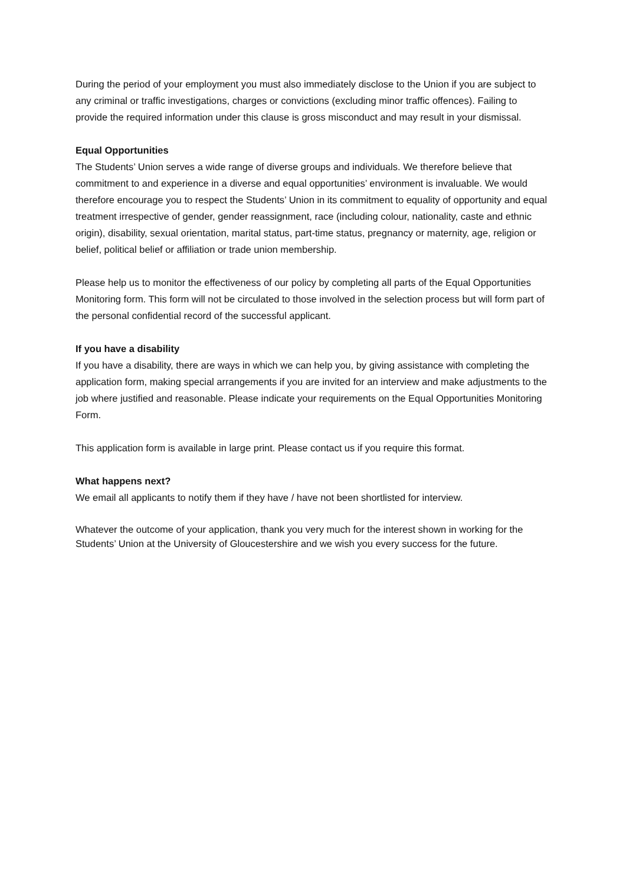During the period of your employment you must also immediately disclose to the Union if you are subject to any criminal or traffic investigations, charges or convictions (excluding minor traffic offences). Failing to provide the required information under this clause is gross misconduct and may result in your dismissal.
Equal Opportunities
The Students’ Union serves a wide range of diverse groups and individuals. We therefore believe that commitment to and experience in a diverse and equal opportunities’ environment is invaluable. We would therefore encourage you to respect the Students’ Union in its commitment to equality of opportunity and equal treatment irrespective of gender, gender reassignment, race (including colour, nationality, caste and ethnic origin), disability, sexual orientation, marital status, part-time status, pregnancy or maternity, age, religion or belief, political belief or affiliation or trade union membership.
Please help us to monitor the effectiveness of our policy by completing all parts of the Equal Opportunities Monitoring form. This form will not be circulated to those involved in the selection process but will form part of the personal confidential record of the successful applicant.
If you have a disability
If you have a disability, there are ways in which we can help you, by giving assistance with completing the application form, making special arrangements if you are invited for an interview and make adjustments to the job where justified and reasonable. Please indicate your requirements on the Equal Opportunities Monitoring Form.
This application form is available in large print. Please contact us if you require this format.
What happens next?
We email all applicants to notify them if they have / have not been shortlisted for interview.
Whatever the outcome of your application, thank you very much for the interest shown in working for the Students’ Union at the University of Gloucestershire and we wish you every success for the future.